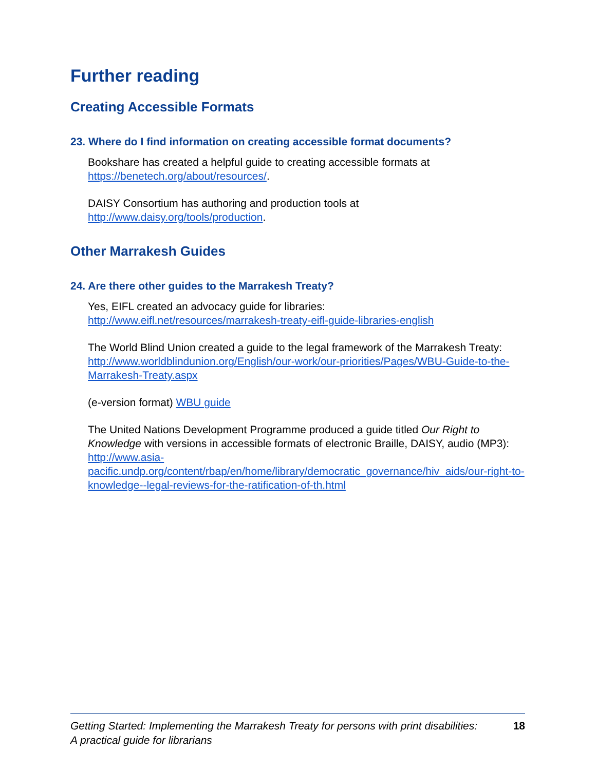Further reading
Creating Accessible Formats
23. Where do I find information on creating accessible format documents?
Bookshare has created a helpful guide to creating accessible formats at
https://benetech.org/about/resources/.
DAISY Consortium has authoring and production tools at
http://www.daisy.org/tools/production.
Other Marrakesh Guides
24. Are there other guides to the Marrakesh Treaty?
Yes, EIFL created an advocacy guide for libraries:
http://www.eifl.net/resources/marrakesh-treaty-eifl-guide-libraries-english
The World Blind Union created a guide to the legal framework of the Marrakesh Treaty:
http://www.worldblindunion.org/English/our-work/our-priorities/Pages/WBU-Guide-to-the-Marrakesh-Treaty.aspx
(e-version format) WBU guide
The United Nations Development Programme produced a guide titled Our Right to Knowledge with versions in accessible formats of electronic Braille, DAISY, audio (MP3):
http://www.asia-pacific.undp.org/content/rbap/en/home/library/democratic_governance/hiv_aids/our-right-to-knowledge--legal-reviews-for-the-ratification-of-th.html
Getting Started: Implementing the Marrakesh Treaty for persons with print disabilities:
A practical guide for librarians 18